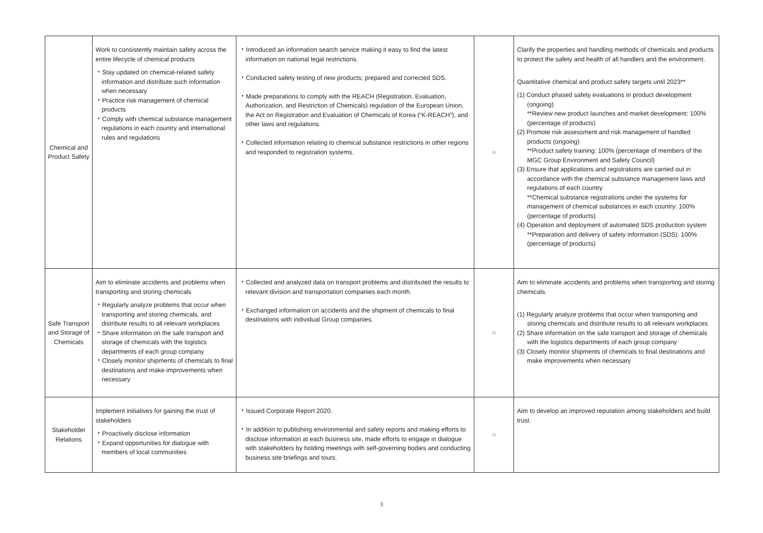| Chemical and Product Safety | Work to consistently maintain safety across the entire lifecycle of chemical products ・Stay updated on chemical-related safety information and distribute such information when necessary ・Practice risk management of chemical products ・Comply with chemical substance management regulations in each country and international rules and regulations | ・Introduced an information search service making it easy to find the latest information on national legal restrictions. ・Conducted safety testing of new products; prepared and corrected SDS. ・Made preparations to comply with the REACH (Registration, Evaluation, Authorization, and Restriction of Chemicals) regulation of the European Union, the Act on Registration and Evaluation of Chemicals of Korea (“K-REACH”), and other laws and regulations. ・Collected information relating to chemical substance restrictions in other regions and responded to registration systems. | ○ | Clarify the properties and handling methods of chemicals and products to protect the safety and health of all handlers and the environment. Quantitative chemical and product safety targets until 2023** (1) Conduct phased safety evaluations in product development (ongoing) **Review new product launches and market development: 100% (percentage of products) (2) Promote risk assessment and risk management of handled products (ongoing) **Product safety training: 100% (percentage of members of the MGC Group Environment and Safety Council) (3) Ensure that applications and registrations are carried out in accordance with the chemical substance management laws and regulations of each country **Chemical substance registrations under the systems for management of chemical substances in each country: 100% (percentage of products) (4) Operation and deployment of automated SDS production system **Preparation and delivery of safety information (SDS): 100% (percentage of products) |
| Safe Transport and Storage of Chemicals | Aim to eliminate accidents and problems when transporting and storing chemicals ・Regularly analyze problems that occur when transporting and storing chemicals, and distribute results to all relevant workplaces ・Share information on the safe transport and storage of chemicals with the logistics departments of each group company ・Closely monitor shipments of chemicals to final destinations and make improvements when necessary | ・Collected and analyzed data on transport problems and distributed the results to relevant division and transportation companies each month. ・Exchanged information on accidents and the shipment of chemicals to final destinations with individual Group companies. | ○ | Aim to eliminate accidents and problems when transporting and storing chemicals. (1) Regularly analyze problems that occur when transporting and storing chemicals and distribute results to all relevant workplaces (2) Share information on the safe transport and storage of chemicals with the logistics departments of each group company (3) Closely monitor shipments of chemicals to final destinations and make improvements when necessary |
| Stakeholder Relations | Implement initiatives for gaining the trust of stakeholders ・Proactively disclose information ・Expand opportunities for dialogue with members of local communities | ・Issued Corporate Report 2020. ・In addition to publishing environmental and safety reports and making efforts to disclose information at each business site, made efforts to engage in dialogue with stakeholders by holding meetings with self-governing bodies and conducting business site briefings and tours. | ○ | Aim to develop an improved reputation among stakeholders and build trust. |
3